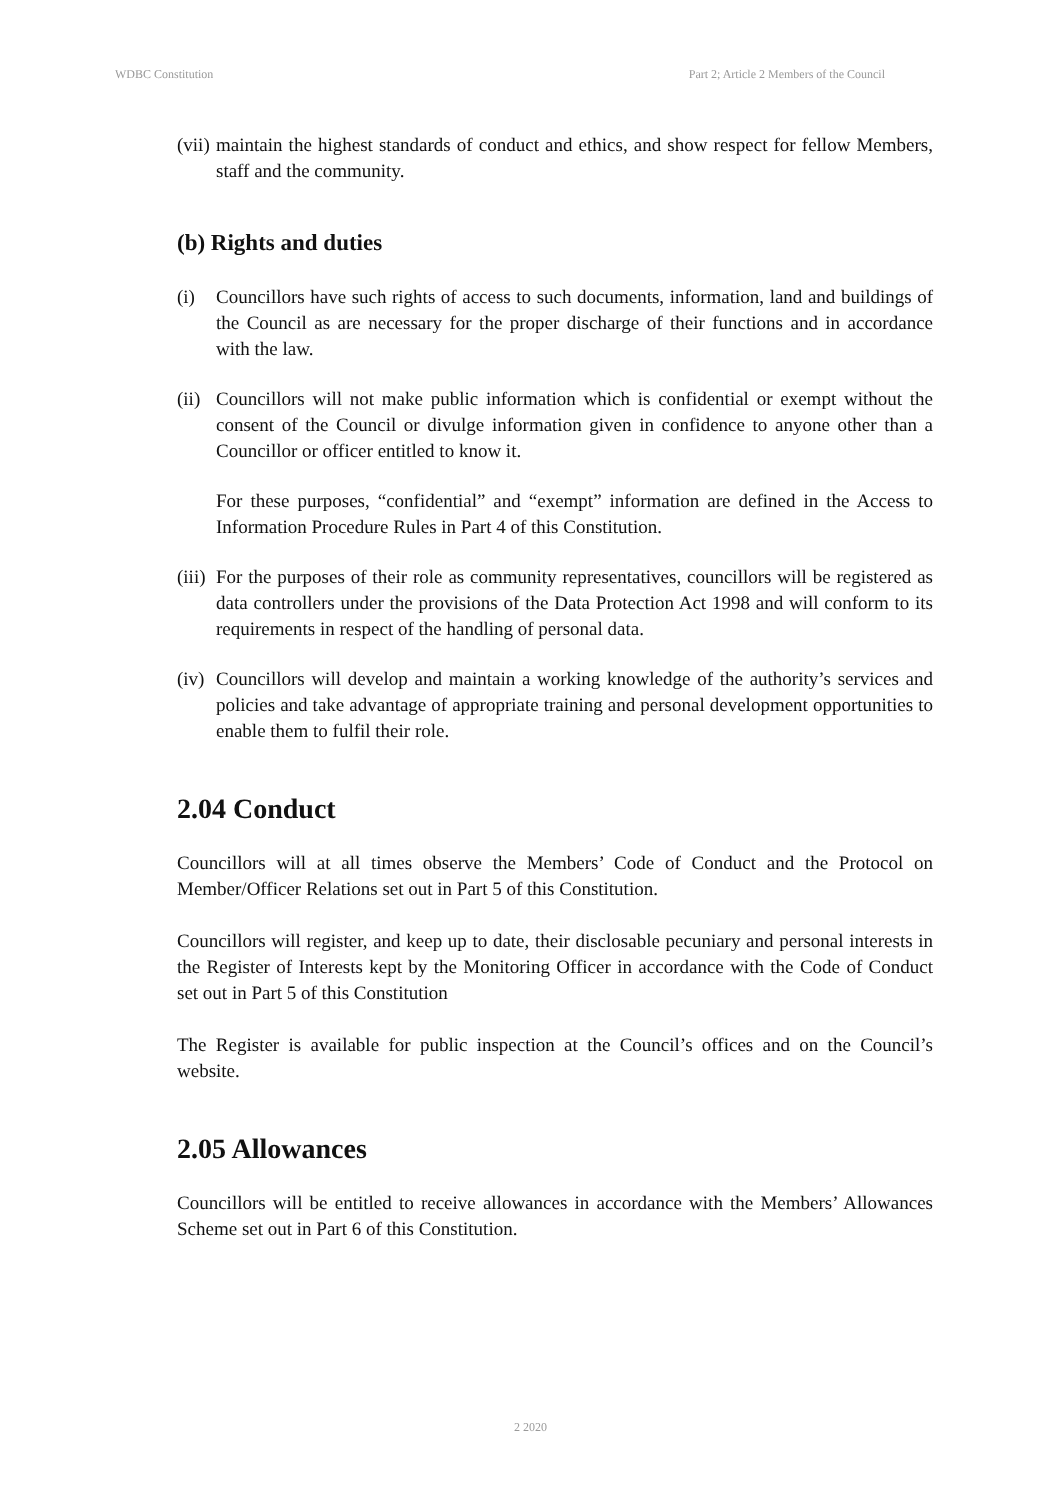WDBC Constitution Part 2; Article 2 Members of the Council
(vii)
maintain the highest standards of conduct and ethics, and show respect for fellow Members, staff and the community.
(b) Rights and duties
(i) Councillors have such rights of access to such documents, information, land and buildings of the Council as are necessary for the proper discharge of their functions and in accordance with the law.
(ii)
Councillors will not make public information which is confidential or exempt without the consent of the Council or divulge information given in confidence to anyone other than a Councillor or officer entitled to know it.
For these purposes, “confidential” and “exempt” information are defined in the Access to Information Procedure Rules in Part 4 of this Constitution.
(iii)
For the purposes of their role as community representatives, councillors will be registered as data controllers under the provisions of the Data Protection Act 1998 and will conform to its requirements in respect of the handling of personal data.
(iv)
Councillors will develop and maintain a working knowledge of the authority’s services and policies and take advantage of appropriate training and personal development opportunities to enable them to fulfil their role.
2.04 Conduct
Councillors will at all times observe the Members’ Code of Conduct and the Protocol on Member/Officer Relations set out in Part 5 of this Constitution.
Councillors will register, and keep up to date, their disclosable pecuniary and personal interests in the Register of Interests kept by the Monitoring Officer in accordance with the Code of Conduct set out in Part 5 of this Constitution
The Register is available for public inspection at the Council’s offices and on the Council’s website.
2.05 Allowances
Councillors will be entitled to receive allowances in accordance with the Members’ Allowances Scheme set out in Part 6 of this Constitution.
2 2020